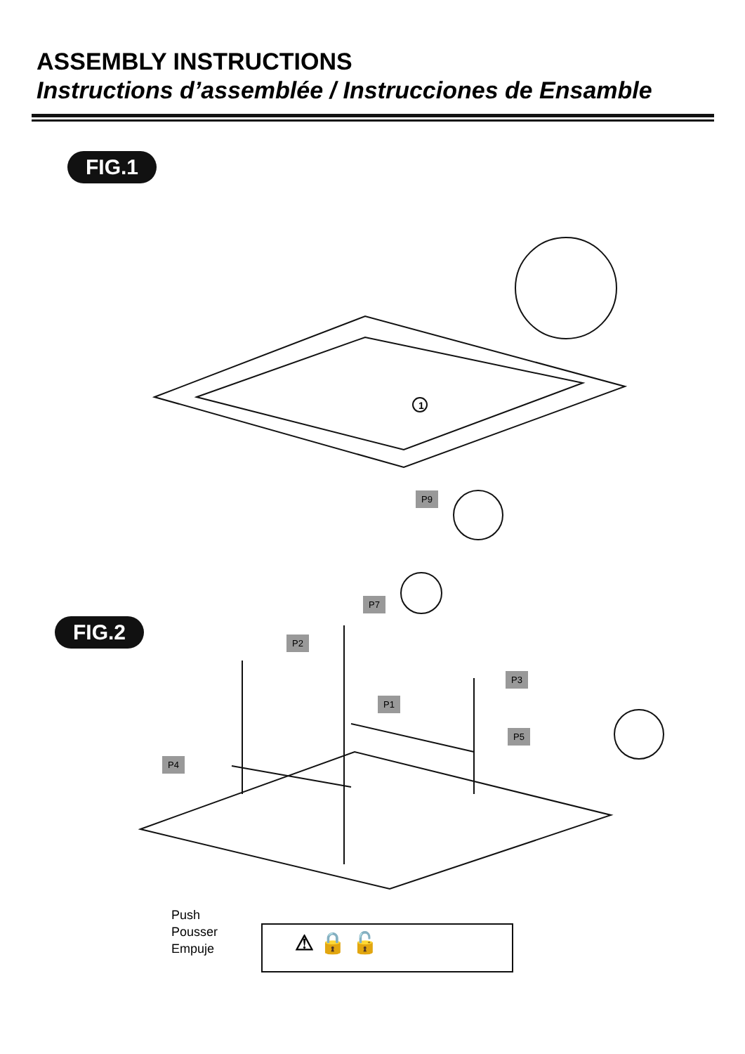ASSEMBLY INSTRUCTIONS
Instructions d’assemblée / Instrucciones de Ensamble
FIG.1
FIG.2
1
P9
P7
P2
P3
P1
P5
P4
Push
Pousser
Empuje
⚠ 🔒 🔓